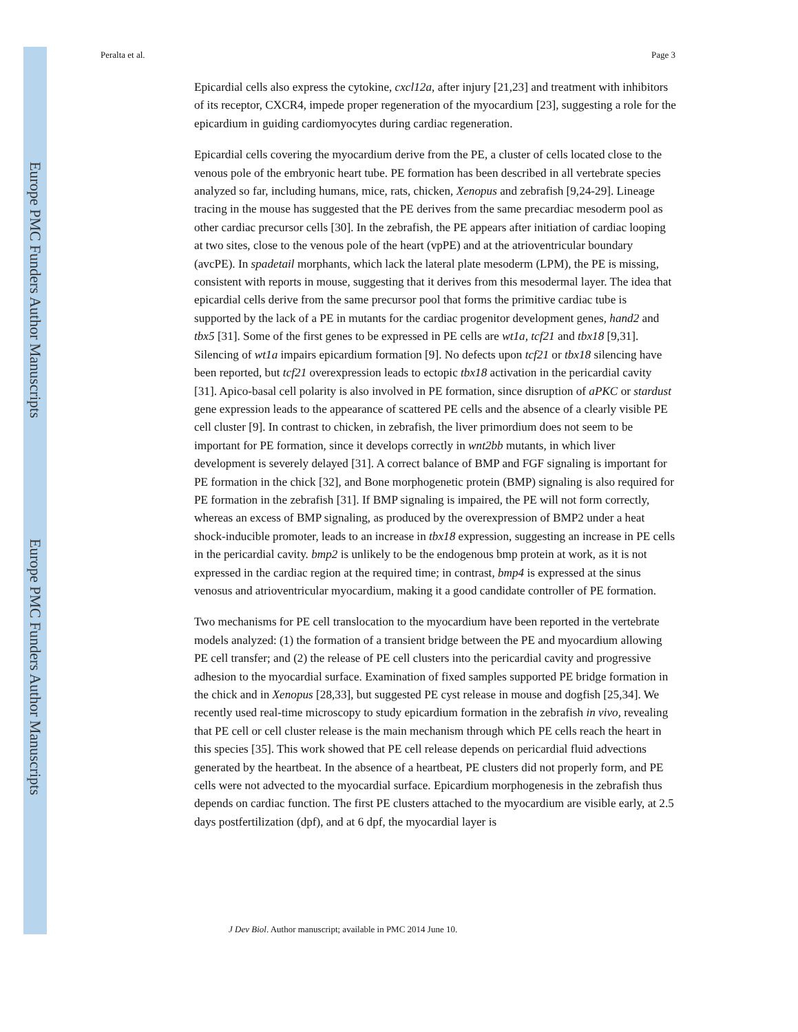Europe PMC Funders Author Manuscripts
Europe PMC Funders Author Manuscripts
Peralta et al. Page 3
Epicardial cells also express the cytokine, cxcl12a, after injury [21,23] and treatment with inhibitors of its receptor, CXCR4, impede proper regeneration of the myocardium [23], suggesting a role for the epicardium in guiding cardiomyocytes during cardiac regeneration.
Epicardial cells covering the myocardium derive from the PE, a cluster of cells located close to the venous pole of the embryonic heart tube. PE formation has been described in all vertebrate species analyzed so far, including humans, mice, rats, chicken, Xenopus and zebrafish [9,24-29]. Lineage tracing in the mouse has suggested that the PE derives from the same precardiac mesoderm pool as other cardiac precursor cells [30]. In the zebrafish, the PE appears after initiation of cardiac looping at two sites, close to the venous pole of the heart (vpPE) and at the atrioventricular boundary (avcPE). In spadetail morphants, which lack the lateral plate mesoderm (LPM), the PE is missing, consistent with reports in mouse, suggesting that it derives from this mesodermal layer. The idea that epicardial cells derive from the same precursor pool that forms the primitive cardiac tube is supported by the lack of a PE in mutants for the cardiac progenitor development genes, hand2 and tbx5 [31]. Some of the first genes to be expressed in PE cells are wt1a, tcf21 and tbx18 [9,31]. Silencing of wt1a impairs epicardium formation [9]. No defects upon tcf21 or tbx18 silencing have been reported, but tcf21 overexpression leads to ectopic tbx18 activation in the pericardial cavity [31]. Apico-basal cell polarity is also involved in PE formation, since disruption of aPKC or stardust gene expression leads to the appearance of scattered PE cells and the absence of a clearly visible PE cell cluster [9]. In contrast to chicken, in zebrafish, the liver primordium does not seem to be important for PE formation, since it develops correctly in wnt2bb mutants, in which liver development is severely delayed [31]. A correct balance of BMP and FGF signaling is important for PE formation in the chick [32], and Bone morphogenetic protein (BMP) signaling is also required for PE formation in the zebrafish [31]. If BMP signaling is impaired, the PE will not form correctly, whereas an excess of BMP signaling, as produced by the overexpression of BMP2 under a heat shock-inducible promoter, leads to an increase in tbx18 expression, suggesting an increase in PE cells in the pericardial cavity. bmp2 is unlikely to be the endogenous bmp protein at work, as it is not expressed in the cardiac region at the required time; in contrast, bmp4 is expressed at the sinus venosus and atrioventricular myocardium, making it a good candidate controller of PE formation.
Two mechanisms for PE cell translocation to the myocardium have been reported in the vertebrate models analyzed: (1) the formation of a transient bridge between the PE and myocardium allowing PE cell transfer; and (2) the release of PE cell clusters into the pericardial cavity and progressive adhesion to the myocardial surface. Examination of fixed samples supported PE bridge formation in the chick and in Xenopus [28,33], but suggested PE cyst release in mouse and dogfish [25,34]. We recently used real-time microscopy to study epicardium formation in the zebrafish in vivo, revealing that PE cell or cell cluster release is the main mechanism through which PE cells reach the heart in this species [35]. This work showed that PE cell release depends on pericardial fluid advections generated by the heartbeat. In the absence of a heartbeat, PE clusters did not properly form, and PE cells were not advected to the myocardial surface. Epicardium morphogenesis in the zebrafish thus depends on cardiac function. The first PE clusters attached to the myocardium are visible early, at 2.5 days postfertilization (dpf), and at 6 dpf, the myocardial layer is
J Dev Biol. Author manuscript; available in PMC 2014 June 10.